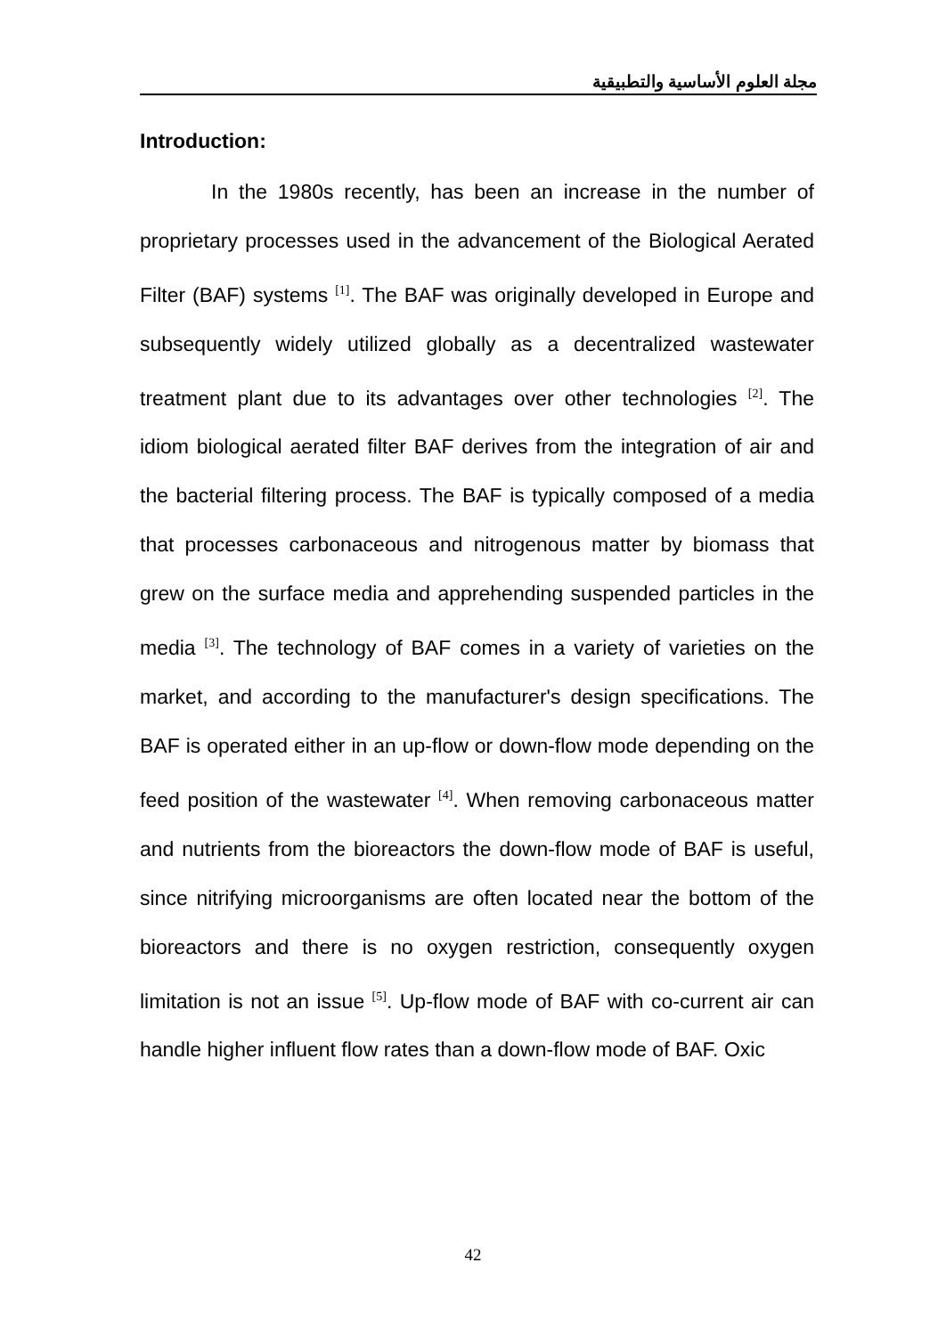مجلة العلوم الأساسية والتطبيقية
Introduction:
In the 1980s recently, has been an increase in the number of proprietary processes used in the advancement of the Biological Aerated Filter (BAF) systems <sup>[1]</sup>. The BAF was originally developed in Europe and subsequently widely utilized globally as a decentralized wastewater treatment plant due to its advantages over other technologies <sup>[2]</sup>. The idiom biological aerated filter BAF derives from the integration of air and the bacterial filtering process. The BAF is typically composed of a media that processes carbonaceous and nitrogenous matter by biomass that grew on the surface media and apprehending suspended particles in the media <sup>[3]</sup>. The technology of BAF comes in a variety of varieties on the market, and according to the manufacturer's design specifications. The BAF is operated either in an up-flow or down-flow mode depending on the feed position of the wastewater <sup>[4]</sup>. When removing carbonaceous matter and nutrients from the bioreactors the down-flow mode of BAF is useful, since nitrifying microorganisms are often located near the bottom of the bioreactors and there is no oxygen restriction, consequently oxygen limitation is not an issue <sup>[5]</sup>. Up-flow mode of BAF with co-current air can handle higher influent flow rates than a down-flow mode of BAF. Oxic
42